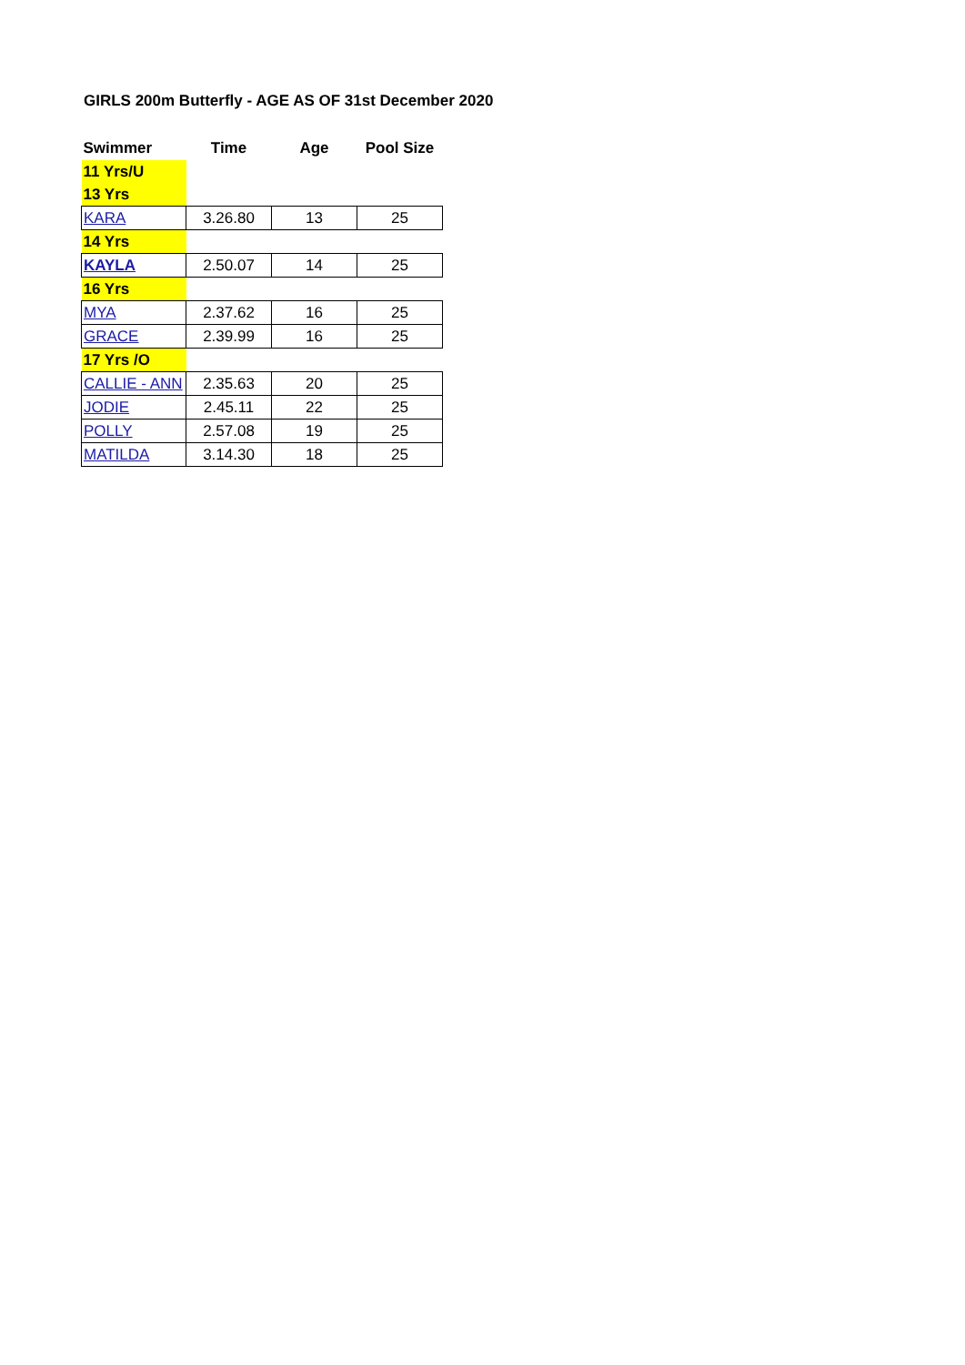GIRLS 200m Butterfly - AGE AS OF 31st December 2020
| Swimmer | Time | Age | Pool Size |
| --- | --- | --- | --- |
| 11 Yrs/U | | | |
| 13 Yrs | | | |
| KARA | 3.26.80 | 13 | 25 |
| 14 Yrs | | | |
| KAYLA | 2.50.07 | 14 | 25 |
| 16 Yrs | | | |
| MYA | 2.37.62 | 16 | 25 |
| GRACE | 2.39.99 | 16 | 25 |
| 17 Yrs /O | | | |
| CALLIE - ANN | 2.35.63 | 20 | 25 |
| JODIE | 2.45.11 | 22 | 25 |
| POLLY | 2.57.08 | 19 | 25 |
| MATILDA | 3.14.30 | 18 | 25 |